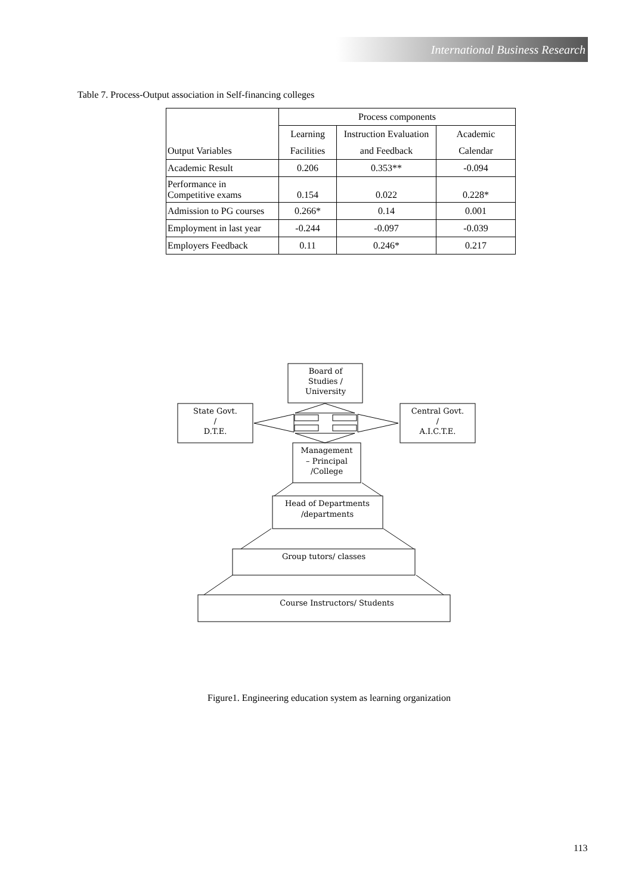International Business Research
Table 7. Process-Output association in Self-financing colleges
| | Process components | | |
| --- | --- | --- | --- |
| | Learning | Instruction Evaluation | Academic |
| Output Variables | Facilities | and Feedback | Calendar |
| Academic Result | 0.206 | 0.353** | -0.094 |
| Performance in Competitive exams | 0.154 | 0.022 | 0.228* |
| Admission to PG courses | 0.266* | 0.14 | 0.001 |
| Employment in last year | -0.244 | -0.097 | -0.039 |
| Employers Feedback | 0.11 | 0.246* | 0.217 |
Board of
Studies /
University
State Govt.
/
D.T.E.
Central Govt.
/
A.I.C.T.E.
Management
– Principal
/College
Head of Departments
/departments
Group tutors/ classes
Course Instructors/ Students
Figure1. Engineering education system as learning organization
113